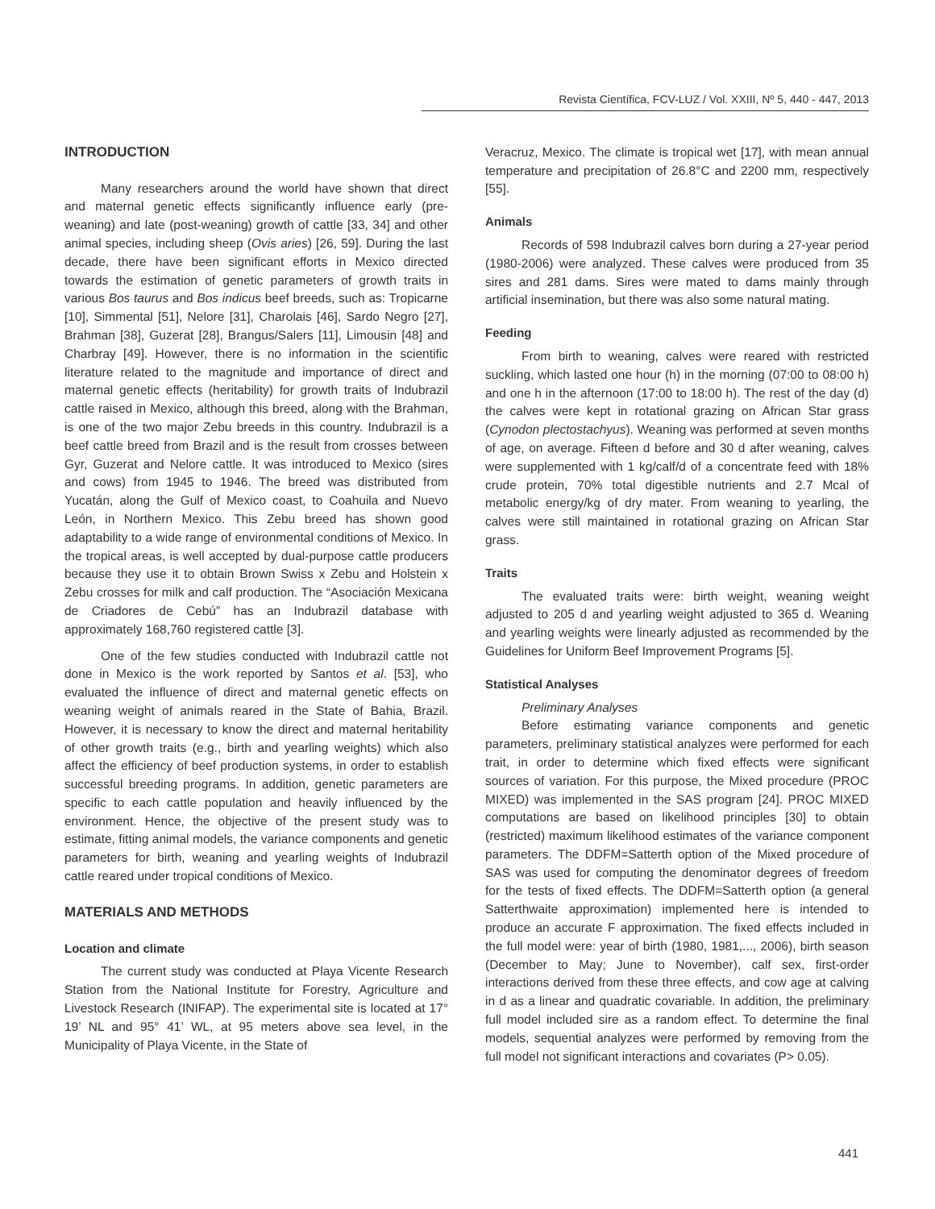Revista Científica, FCV-LUZ / Vol. XXIII, Nº 5, 440 - 447, 2013
INTRODUCTION
Many researchers around the world have shown that direct and maternal genetic effects significantly influence early (pre-weaning) and late (post-weaning) growth of cattle [33, 34] and other animal species, including sheep (Ovis aries) [26, 59]. During the last decade, there have been significant efforts in Mexico directed towards the estimation of genetic parameters of growth traits in various Bos taurus and Bos indicus beef breeds, such as: Tropicarne [10], Simmental [51], Nelore [31], Charolais [46], Sardo Negro [27], Brahman [38], Guzerat [28], Brangus/Salers [11], Limousin [48] and Charbray [49]. However, there is no information in the scientific literature related to the magnitude and importance of direct and maternal genetic effects (heritability) for growth traits of Indubrazil cattle raised in Mexico, although this breed, along with the Brahman, is one of the two major Zebu breeds in this country. Indubrazil is a beef cattle breed from Brazil and is the result from crosses between Gyr, Guzerat and Nelore cattle. It was introduced to Mexico (sires and cows) from 1945 to 1946. The breed was distributed from Yucatán, along the Gulf of Mexico coast, to Coahuila and Nuevo León, in Northern Mexico. This Zebu breed has shown good adaptability to a wide range of environmental conditions of Mexico. In the tropical areas, is well accepted by dual-purpose cattle producers because they use it to obtain Brown Swiss x Zebu and Holstein x Zebu crosses for milk and calf production. The “Asociación Mexicana de Criadores de Cebú” has an Indubrazil database with approximately 168,760 registered cattle [3].
One of the few studies conducted with Indubrazil cattle not done in Mexico is the work reported by Santos et al. [53], who evaluated the influence of direct and maternal genetic effects on weaning weight of animals reared in the State of Bahia, Brazil. However, it is necessary to know the direct and maternal heritability of other growth traits (e.g., birth and yearling weights) which also affect the efficiency of beef production systems, in order to establish successful breeding programs. In addition, genetic parameters are specific to each cattle population and heavily influenced by the environment. Hence, the objective of the present study was to estimate, fitting animal models, the variance components and genetic parameters for birth, weaning and yearling weights of Indubrazil cattle reared under tropical conditions of Mexico.
MATERIALS AND METHODS
Location and climate
The current study was conducted at Playa Vicente Research Station from the National Institute for Forestry, Agriculture and Livestock Research (INIFAP). The experimental site is located at 17° 19’ NL and 95° 41’ WL, at 95 meters above sea level, in the Municipality of Playa Vicente, in the State of
Veracruz, Mexico. The climate is tropical wet [17], with mean annual temperature and precipitation of 26.8°C and 2200 mm, respectively [55].
Animals
Records of 598 Indubrazil calves born during a 27-year period (1980-2006) were analyzed. These calves were produced from 35 sires and 281 dams. Sires were mated to dams mainly through artificial insemination, but there was also some natural mating.
Feeding
From birth to weaning, calves were reared with restricted suckling, which lasted one hour (h) in the morning (07:00 to 08:00 h) and one h in the afternoon (17:00 to 18:00 h). The rest of the day (d) the calves were kept in rotational grazing on African Star grass (Cynodon plectostachyus). Weaning was performed at seven months of age, on average. Fifteen d before and 30 d after weaning, calves were supplemented with 1 kg/calf/d of a concentrate feed with 18% crude protein, 70% total digestible nutrients and 2.7 Mcal of metabolic energy/kg of dry mater. From weaning to yearling, the calves were still maintained in rotational grazing on African Star grass.
Traits
The evaluated traits were: birth weight, weaning weight adjusted to 205 d and yearling weight adjusted to 365 d. Weaning and yearling weights were linearly adjusted as recommended by the Guidelines for Uniform Beef Improvement Programs [5].
Statistical Analyses
Preliminary Analyses
Before estimating variance components and genetic parameters, preliminary statistical analyzes were performed for each trait, in order to determine which fixed effects were significant sources of variation. For this purpose, the Mixed procedure (PROC MIXED) was implemented in the SAS program [24]. PROC MIXED computations are based on likelihood principles [30] to obtain (restricted) maximum likelihood estimates of the variance component parameters. The DDFM=Satterth option of the Mixed procedure of SAS was used for computing the denominator degrees of freedom for the tests of fixed effects. The DDFM=Satterth option (a general Satterthwaite approximation) implemented here is intended to produce an accurate F approximation. The fixed effects included in the full model were: year of birth (1980, 1981,..., 2006), birth season (December to May; June to November), calf sex, first-order interactions derived from these three effects, and cow age at calving in d as a linear and quadratic covariable. In addition, the preliminary full model included sire as a random effect. To determine the final models, sequential analyzes were performed by removing from the full model not significant interactions and covariates (P> 0.05).
441